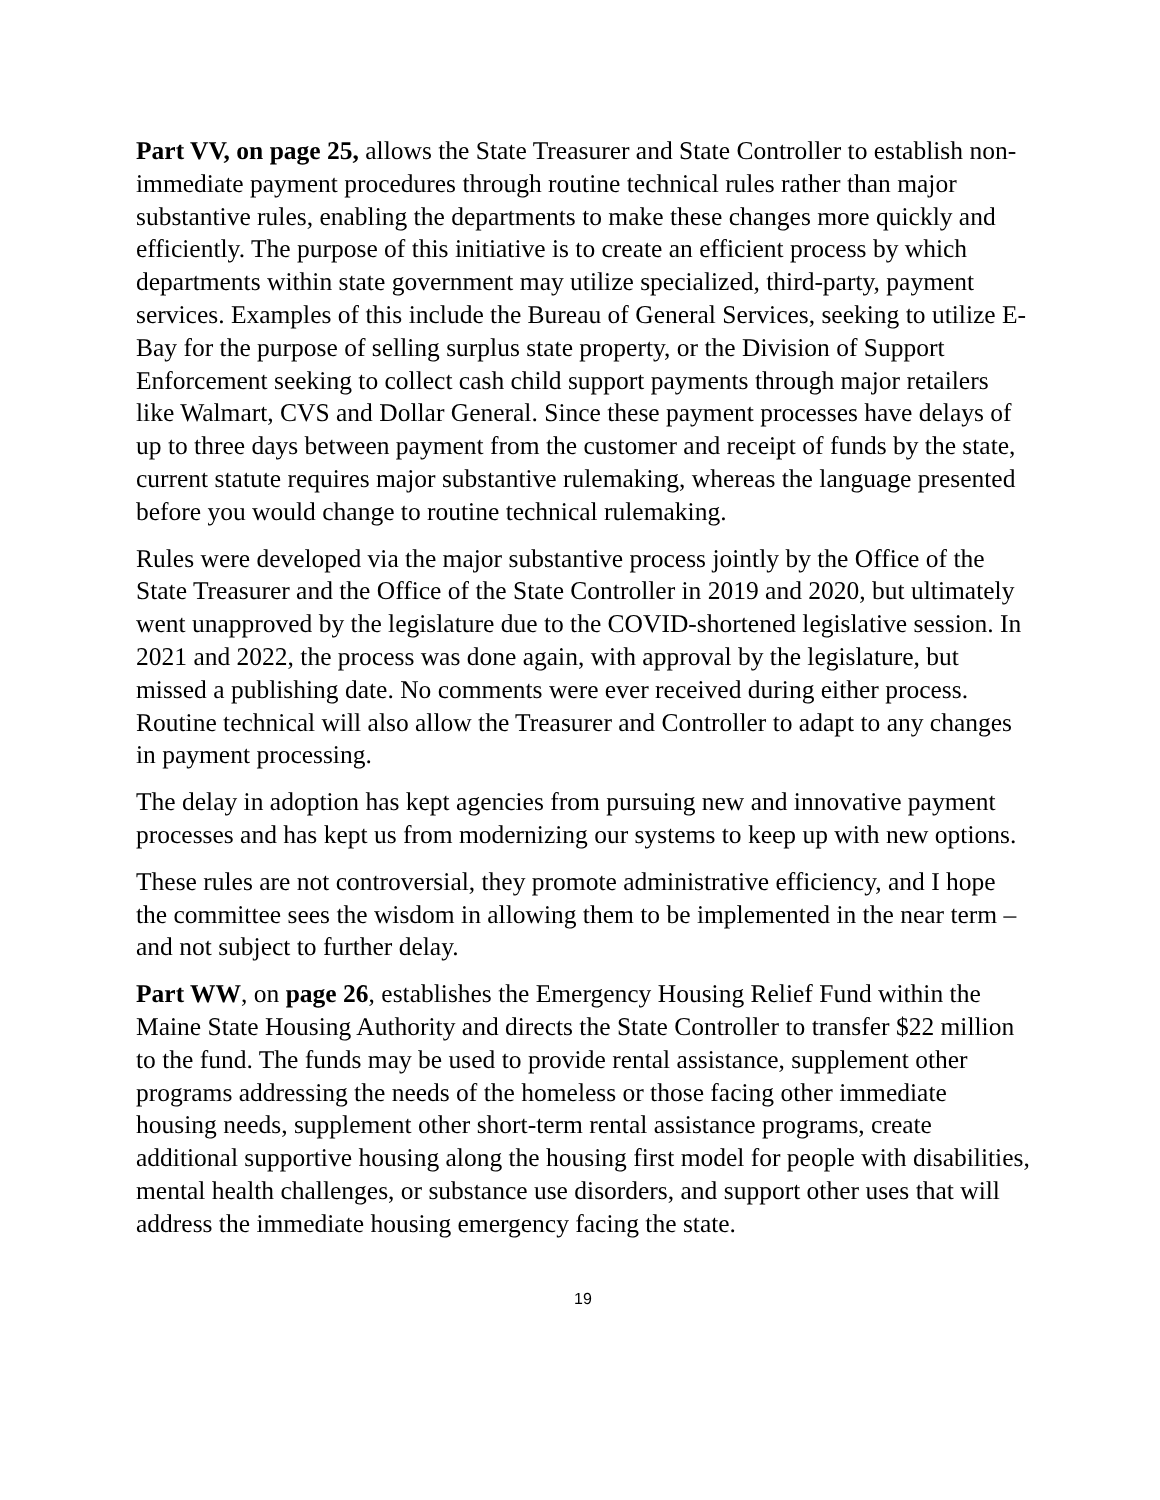Part VV, on page 25, allows the State Treasurer and State Controller to establish non-immediate payment procedures through routine technical rules rather than major substantive rules, enabling the departments to make these changes more quickly and efficiently. The purpose of this initiative is to create an efficient process by which departments within state government may utilize specialized, third-party, payment services. Examples of this include the Bureau of General Services, seeking to utilize E-Bay for the purpose of selling surplus state property, or the Division of Support Enforcement seeking to collect cash child support payments through major retailers like Walmart, CVS and Dollar General. Since these payment processes have delays of up to three days between payment from the customer and receipt of funds by the state, current statute requires major substantive rulemaking, whereas the language presented before you would change to routine technical rulemaking.
Rules were developed via the major substantive process jointly by the Office of the State Treasurer and the Office of the State Controller in 2019 and 2020, but ultimately went unapproved by the legislature due to the COVID-shortened legislative session. In 2021 and 2022, the process was done again, with approval by the legislature, but missed a publishing date. No comments were ever received during either process. Routine technical will also allow the Treasurer and Controller to adapt to any changes in payment processing.
The delay in adoption has kept agencies from pursuing new and innovative payment processes and has kept us from modernizing our systems to keep up with new options.
These rules are not controversial, they promote administrative efficiency, and I hope the committee sees the wisdom in allowing them to be implemented in the near term – and not subject to further delay.
Part WW, on page 26, establishes the Emergency Housing Relief Fund within the Maine State Housing Authority and directs the State Controller to transfer $22 million to the fund. The funds may be used to provide rental assistance, supplement other programs addressing the needs of the homeless or those facing other immediate housing needs, supplement other short-term rental assistance programs, create additional supportive housing along the housing first model for people with disabilities, mental health challenges, or substance use disorders, and support other uses that will address the immediate housing emergency facing the state.
19